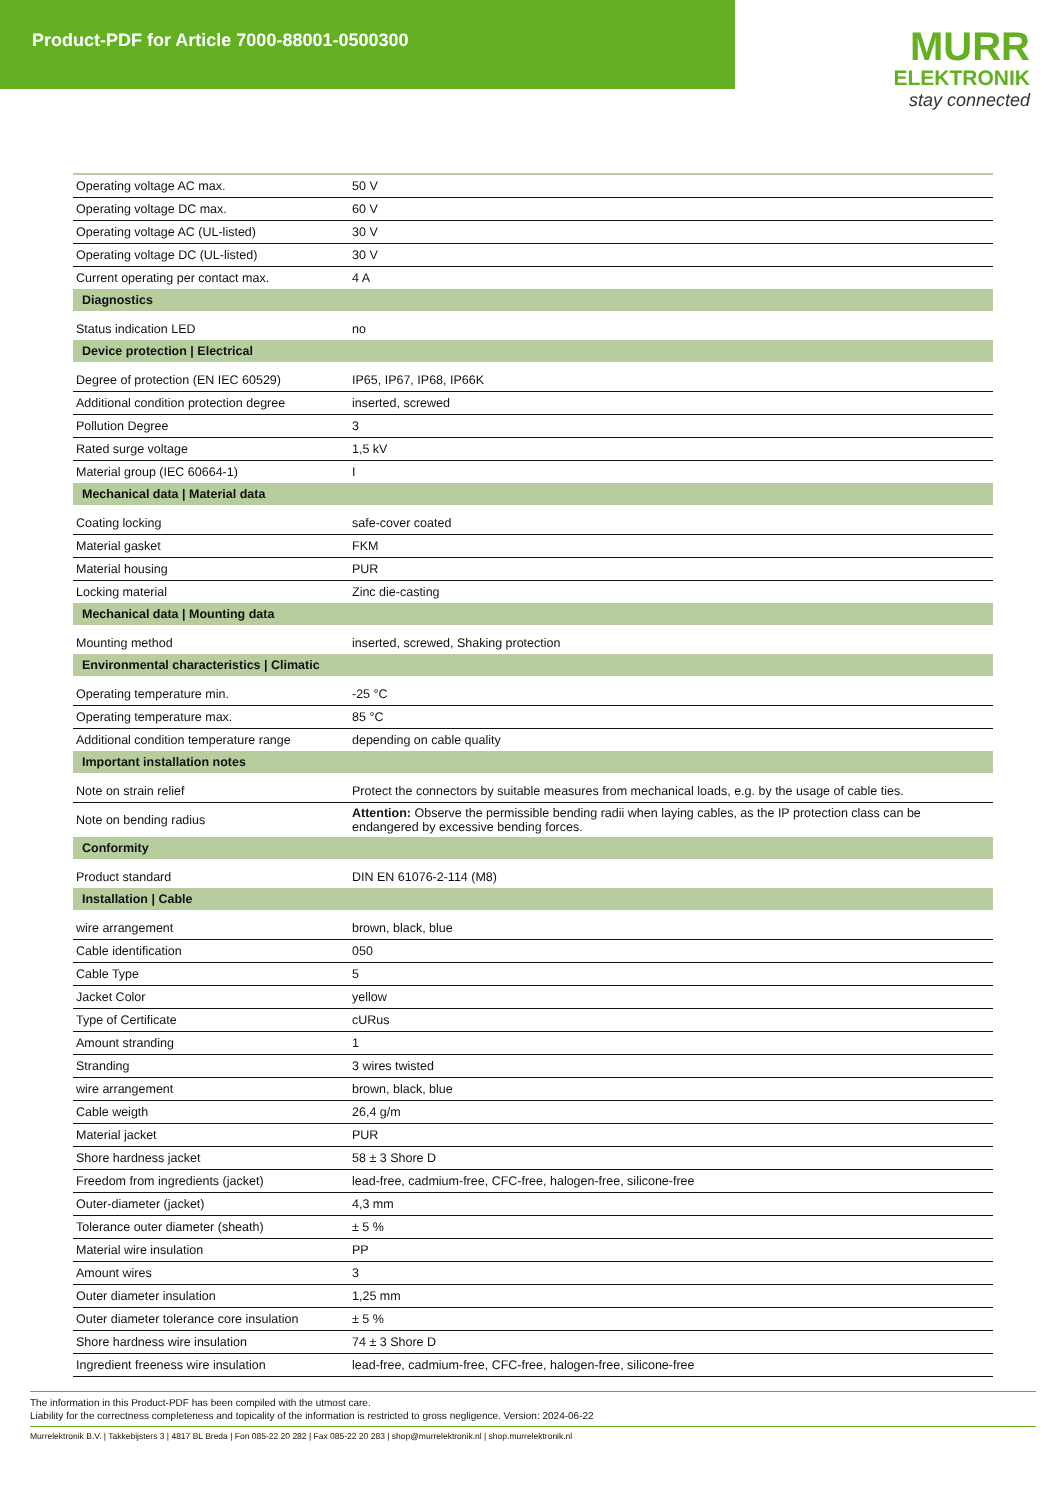Product-PDF for Article 7000-88001-0500300
MURR
ELEKTRONIK
stay connected
| Operating voltage AC max. | 50 V |
| Operating voltage DC max. | 60 V |
| Operating voltage AC (UL-listed) | 30 V |
| Operating voltage DC (UL-listed) | 30 V |
| Current operating per contact max. | 4 A |
| Diagnostics | |
| Status indication LED | no |
| Device protection / Electrical | |
| Degree of protection (EN IEC 60529) | IP65, IP67, IP68, IP66K |
| Additional condition protection degree | inserted, screwed |
| Pollution Degree | 3 |
| Rated surge voltage | 1,5 kV |
| Material group (IEC 60664-1) | I |
| Mechanical data / Material data | |
| Coating locking | safe-cover coated |
| Material gasket | FKM |
| Material housing | PUR |
| Locking material | Zinc die-casting |
| Mechanical data / Mounting data | |
| Mounting method | inserted, screwed, Shaking protection |
| Environmental characteristics / Climatic | |
| Operating temperature min. | -25 °C |
| Operating temperature max. | 85 °C |
| Additional condition temperature range | depending on cable quality |
| Important installation notes | |
| Note on strain relief | Protect the connectors by suitable measures from mechanical loads, e.g. by the usage of cable ties. |
| Note on bending radius | Attention: Observe the permissible bending radii when laying cables, as the IP protection class can be endangered by excessive bending forces. |
| Conformity | |
| Product standard | DIN EN 61076-2-114 (M8) |
| Installation / Cable | |
| wire arrangement | brown, black, blue |
| Cable identification | 050 |
| Cable Type | 5 |
| Jacket Color | yellow |
| Type of Certificate | cURus |
| Amount stranding | 1 |
| Stranding | 3 wires twisted |
| wire arrangement | brown, black, blue |
| Cable weigth | 26,4 g/m |
| Material jacket | PUR |
| Shore hardness jacket | 58 ± 3 Shore D |
| Freedom from ingredients (jacket) | lead-free, cadmium-free, CFC-free, halogen-free, silicone-free |
| Outer-diameter (jacket) | 4,3 mm |
| Tolerance outer diameter (sheath) | ± 5 % |
| Material wire insulation | PP |
| Amount wires | 3 |
| Outer diameter insulation | 1,25 mm |
| Outer diameter tolerance core insulation | ± 5 % |
| Shore hardness wire insulation | 74 ± 3 Shore D |
| Ingredient freeness wire insulation | lead-free, cadmium-free, CFC-free, halogen-free, silicone-free |
The information in this Product-PDF has been compiled with the utmost care.
Liability for the correctness completeness and topicality of the information is restricted to gross negligence. Version: 2024-06-22
Murrelektronik B.V. | Takkebijsters 3 | 4817 BL Breda | Fon 085-22 20 282 | Fax 085-22 20 283 | shop@murrelektronik.nl | shop.murrelektronik.nl